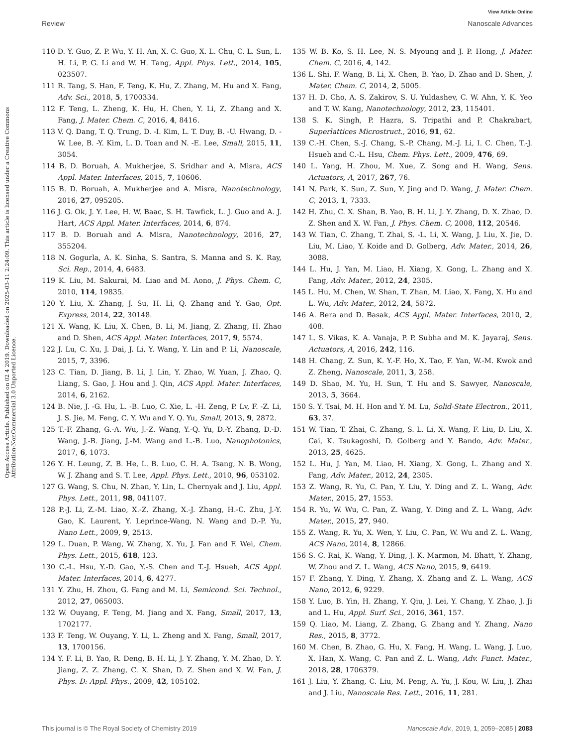View Article Online
Review Nanoscale Advances
Open Access Article. Published on 02 4 2019. Downloaded on 2025-03-11 2:24:09. This article is licensed under a Creative Commons Attribution-NonCommercial 3.0 Unported Licence.
110 D. Y. Guo, Z. P. Wu, Y. H. An, X. C. Guo, X. L. Chu, C. L. Sun, L. H. Li, P. G. Li and W. H. Tang, Appl. Phys. Lett., 2014, 105, 023507.
111 R. Tang, S. Han, F. Teng, K. Hu, Z. Zhang, M. Hu and X. Fang, Adv. Sci., 2018, 5, 1700334.
112 F. Teng, L. Zheng, K. Hu, H. Chen, Y. Li, Z. Zhang and X. Fang, J. Mater. Chem. C, 2016, 4, 8416.
113 V. Q. Dang, T. Q. Trung, D. -I. Kim, L. T. Duy, B. -U. Hwang, D. -W. Lee, B. -Y. Kim, L. D. Toan and N. -E. Lee, Small, 2015, 11, 3054.
114 B. D. Boruah, A. Mukherjee, S. Sridhar and A. Misra, ACS Appl. Mater. Interfaces, 2015, 7, 10606.
115 B. D. Boruah, A. Mukherjee and A. Misra, Nanotechnology, 2016, 27, 095205.
116 J. G. Ok, J. Y. Lee, H. W. Baac, S. H. Tawfick, L. J. Guo and A. J. Hart, ACS Appl. Mater. Interfaces, 2014, 6, 874.
117 B. D. Boruah and A. Misra, Nanotechnology, 2016, 27, 355204.
118 N. Gogurla, A. K. Sinha, S. Santra, S. Manna and S. K. Ray, Sci. Rep., 2014, 4, 6483.
119 K. Liu, M. Sakurai, M. Liao and M. Aono, J. Phys. Chem. C, 2010, 114, 19835.
120 Y. Liu, X. Zhang, J. Su, H. Li, Q. Zhang and Y. Gao, Opt. Express, 2014, 22, 30148.
121 X. Wang, K. Liu, X. Chen, B. Li, M. Jiang, Z. Zhang, H. Zhao and D. Shen, ACS Appl. Mater. Interfaces, 2017, 9, 5574.
122 J. Lu, C. Xu, J. Dai, J. Li, Y. Wang, Y. Lin and P. Li, Nanoscale, 2015, 7, 3396.
123 C. Tian, D. Jiang, B. Li, J. Lin, Y. Zhao, W. Yuan, J. Zhao, Q. Liang, S. Gao, J. Hou and J. Qin, ACS Appl. Mater. Interfaces, 2014, 6, 2162.
124 B. Nie, J. -G. Hu, L. -B. Luo, C. Xie, L. -H. Zeng, P. Lv, F. -Z. Li, J. S. Jie, M. Feng, C. Y. Wu and Y. Q. Yu, Small, 2013, 9, 2872.
125 T.-F. Zhang, G.-A. Wu, J.-Z. Wang, Y.-Q. Yu, D.-Y. Zhang, D.-D. Wang, J.-B. Jiang, J.-M. Wang and L.-B. Luo, Nanophotonics, 2017, 6, 1073.
126 Y. H. Leung, Z. B. He, L. B. Luo, C. H. A. Tsang, N. B. Wong, W. J. Zhang and S. T. Lee, Appl. Phys. Lett., 2010, 96, 053102.
127 G. Wang, S. Chu, N. Zhan, Y. Lin, L. Chernyak and J. Liu, Appl. Phys. Lett., 2011, 98, 041107.
128 P.-J. Li, Z.-M. Liao, X.-Z. Zhang, X.-J. Zhang, H.-C. Zhu, J.-Y. Gao, K. Laurent, Y. Leprince-Wang, N. Wang and D.-P. Yu, Nano Lett., 2009, 9, 2513.
129 L. Duan, P. Wang, W. Zhang, X. Yu, J. Fan and F. Wei, Chem. Phys. Lett., 2015, 618, 123.
130 C.-L. Hsu, Y.-D. Gao, Y.-S. Chen and T.-J. Hsueh, ACS Appl. Mater. Interfaces, 2014, 6, 4277.
131 Y. Zhu, H. Zhou, G. Fang and M. Li, Semicond. Sci. Technol., 2012, 27, 065003.
132 W. Ouyang, F. Teng, M. Jiang and X. Fang, Small, 2017, 13, 1702177.
133 F. Teng, W. Ouyang, Y. Li, L. Zheng and X. Fang, Small, 2017, 13, 1700156.
134 Y. F. Li, B. Yao, R. Deng, B. H. Li, J. Y. Zhang, Y. M. Zhao, D. Y. Jiang, Z. Z. Zhang, C. X. Shan, D. Z. Shen and X. W. Fan, J. Phys. D: Appl. Phys., 2009, 42, 105102.
135 W. B. Ko, S. H. Lee, N. S. Myoung and J. P. Hong, J. Mater. Chem. C, 2016, 4, 142.
136 L. Shi, F. Wang, B. Li, X. Chen, B. Yao, D. Zhao and D. Shen, J. Mater. Chem. C, 2014, 2, 5005.
137 H. D. Cho, A. S. Zakirov, S. U. Yuldashev, C. W. Ahn, Y. K. Yeo and T. W. Kang, Nanotechnology, 2012, 23, 115401.
138 S. K. Singh, P. Hazra, S. Tripathi and P. Chakrabart, Superlattices Microstruct., 2016, 91, 62.
139 C.-H. Chen, S.-J. Chang, S.-P. Chang, M.-J. Li, I. C. Chen, T.-J. Hsueh and C.-L. Hsu, Chem. Phys. Lett., 2009, 476, 69.
140 L. Yang, H. Zhou, M. Xue, Z. Song and H. Wang, Sens. Actuators, A, 2017, 267, 76.
141 N. Park, K. Sun, Z. Sun, Y. Jing and D. Wang, J. Mater. Chem. C, 2013, 1, 7333.
142 H. Zhu, C. X. Shan, B. Yao, B. H. Li, J. Y. Zhang, D. X. Zhao, D. Z. Shen and X. W. Fan, J. Phys. Chem. C, 2008, 112, 20546.
143 W. Tian, C. Zhang, T. Zhai, S. -L. Li, X. Wang, J. Liu, X. Jie, D. Liu, M. Liao, Y. Koide and D. Golberg, Adv. Mater., 2014, 26, 3088.
144 L. Hu, J. Yan, M. Liao, H. Xiang, X. Gong, L. Zhang and X. Fang, Adv. Mater., 2012, 24, 2305.
145 L. Hu, M. Chen, W. Shan, T. Zhan, M. Liao, X. Fang, X. Hu and L. Wu, Adv. Mater., 2012, 24, 5872.
146 A. Bera and D. Basak, ACS Appl. Mater. Interfaces, 2010, 2, 408.
147 L. S. Vikas, K. A. Vanaja, P. P. Subha and M. K. Jayaraj, Sens. Actuators, A, 2016, 242, 116.
148 H. Chang, Z. Sun, K. Y.-F. Ho, X. Tao, F. Yan, W.-M. Kwok and Z. Zheng, Nanoscale, 2011, 3, 258.
149 D. Shao, M. Yu, H. Sun, T. Hu and S. Sawyer, Nanoscale, 2013, 5, 3664.
150 S. Y. Tsai, M. H. Hon and Y. M. Lu, Solid-State Electron., 2011, 63, 37.
151 W. Tian, T. Zhai, C. Zhang, S. L. Li, X. Wang, F. Liu, D. Liu, X. Cai, K. Tsukagoshi, D. Golberg and Y. Bando, Adv. Mater., 2013, 25, 4625.
152 L. Hu, J. Yan, M. Liao, H. Xiang, X. Gong, L. Zhang and X. Fang, Adv. Mater., 2012, 24, 2305.
153 Z. Wang, R. Yu, C. Pan, Y. Liu, Y. Ding and Z. L. Wang, Adv. Mater., 2015, 27, 1553.
154 R. Yu, W. Wu, C. Pan, Z. Wang, Y. Ding and Z. L. Wang, Adv. Mater., 2015, 27, 940.
155 Z. Wang, R. Yu, X. Wen, Y. Liu, C. Pan, W. Wu and Z. L. Wang, ACS Nano, 2014, 8, 12866.
156 S. C. Rai, K. Wang, Y. Ding, J. K. Marmon, M. Bhatt, Y. Zhang, W. Zhou and Z. L. Wang, ACS Nano, 2015, 9, 6419.
157 F. Zhang, Y. Ding, Y. Zhang, X. Zhang and Z. L. Wang, ACS Nano, 2012, 6, 9229.
158 Y. Luo, B. Yin, H. Zhang, Y. Qiu, J. Lei, Y. Chang, Y. Zhao, J. Ji and L. Hu, Appl. Surf. Sci., 2016, 361, 157.
159 Q. Liao, M. Liang, Z. Zhang, G. Zhang and Y. Zhang, Nano Res., 2015, 8, 3772.
160 M. Chen, B. Zhao, G. Hu, X. Fang, H. Wang, L. Wang, J. Luo, X. Han, X. Wang, C. Pan and Z. L. Wang, Adv. Funct. Mater., 2018, 28, 1706379.
161 J. Liu, Y. Zhang, C. Liu, M. Peng, A. Yu, J. Kou, W. Liu, J. Zhai and J. Liu, Nanoscale Res. Lett., 2016, 11, 281.
This journal is © The Royal Society of Chemistry 2019 Nanoscale Adv., 2019, 1, 2059–2085 | 2083